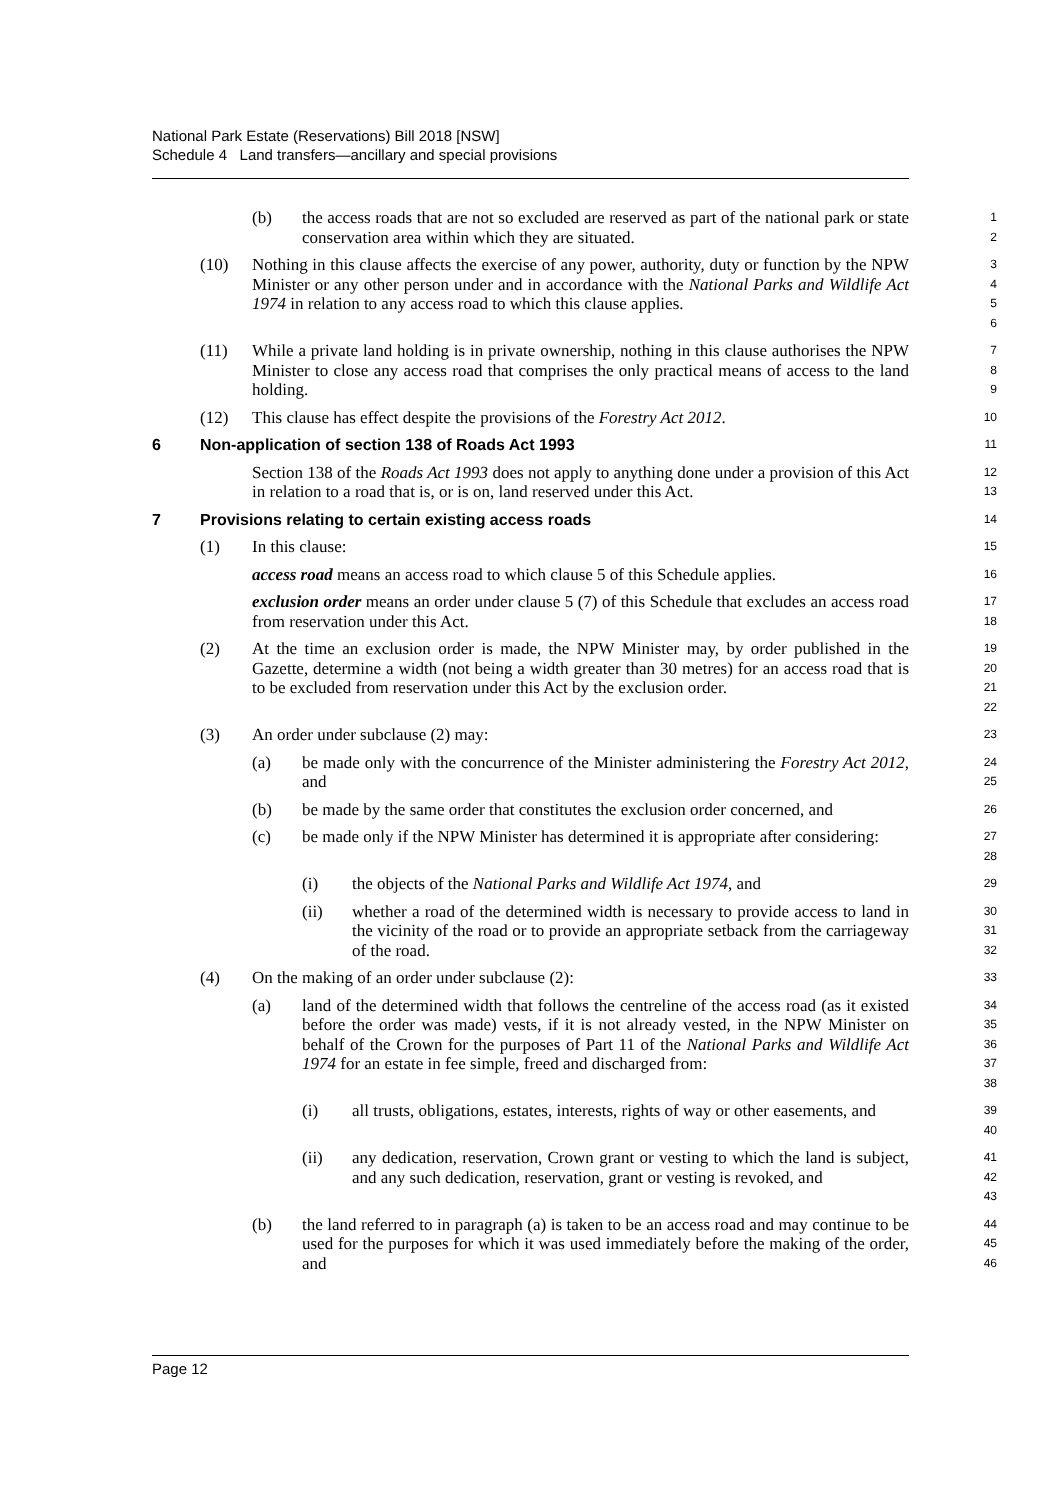National Park Estate (Reservations) Bill 2018 [NSW]
Schedule 4 Land transfers—ancillary and special provisions
(b) the access roads that are not so excluded are reserved as part of the national park or state conservation area within which they are situated.
1
2
(10) Nothing in this clause affects the exercise of any power, authority, duty or function by the NPW Minister or any other person under and in accordance with the National Parks and Wildlife Act 1974 in relation to any access road to which this clause applies.
3
4
5
6
(11) While a private land holding is in private ownership, nothing in this clause authorises the NPW Minister to close any access road that comprises the only practical means of access to the land holding.
7
8
9
(12) This clause has effect despite the provisions of the Forestry Act 2012.
10
6 Non-application of section 138 of Roads Act 1993
11
Section 138 of the Roads Act 1993 does not apply to anything done under a provision of this Act in relation to a road that is, or is on, land reserved under this Act.
12
13
7 Provisions relating to certain existing access roads
14
(1) In this clause:
15
access road means an access road to which clause 5 of this Schedule applies.
16
exclusion order means an order under clause 5 (7) of this Schedule that excludes an access road from reservation under this Act.
17
18
(2) At the time an exclusion order is made, the NPW Minister may, by order published in the Gazette, determine a width (not being a width greater than 30 metres) for an access road that is to be excluded from reservation under this Act by the exclusion order.
19
20
21
22
(3) An order under subclause (2) may:
23
(a) be made only with the concurrence of the Minister administering the Forestry Act 2012, and
24
25
(b) be made by the same order that constitutes the exclusion order concerned, and
26
(c) be made only if the NPW Minister has determined it is appropriate after considering:
27
28
(i) the objects of the National Parks and Wildlife Act 1974, and
29
(ii) whether a road of the determined width is necessary to provide access to land in the vicinity of the road or to provide an appropriate setback from the carriageway of the road.
30
31
32
(4) On the making of an order under subclause (2):
33
(a) land of the determined width that follows the centreline of the access road (as it existed before the order was made) vests, if it is not already vested, in the NPW Minister on behalf of the Crown for the purposes of Part 11 of the National Parks and Wildlife Act 1974 for an estate in fee simple, freed and discharged from:
34
35
36
37
38
(i) all trusts, obligations, estates, interests, rights of way or other easements, and
39
40
(ii) any dedication, reservation, Crown grant or vesting to which the land is subject, and any such dedication, reservation, grant or vesting is revoked, and
41
42
43
(b) the land referred to in paragraph (a) is taken to be an access road and may continue to be used for the purposes for which it was used immediately before the making of the order, and
44
45
46
Page 12